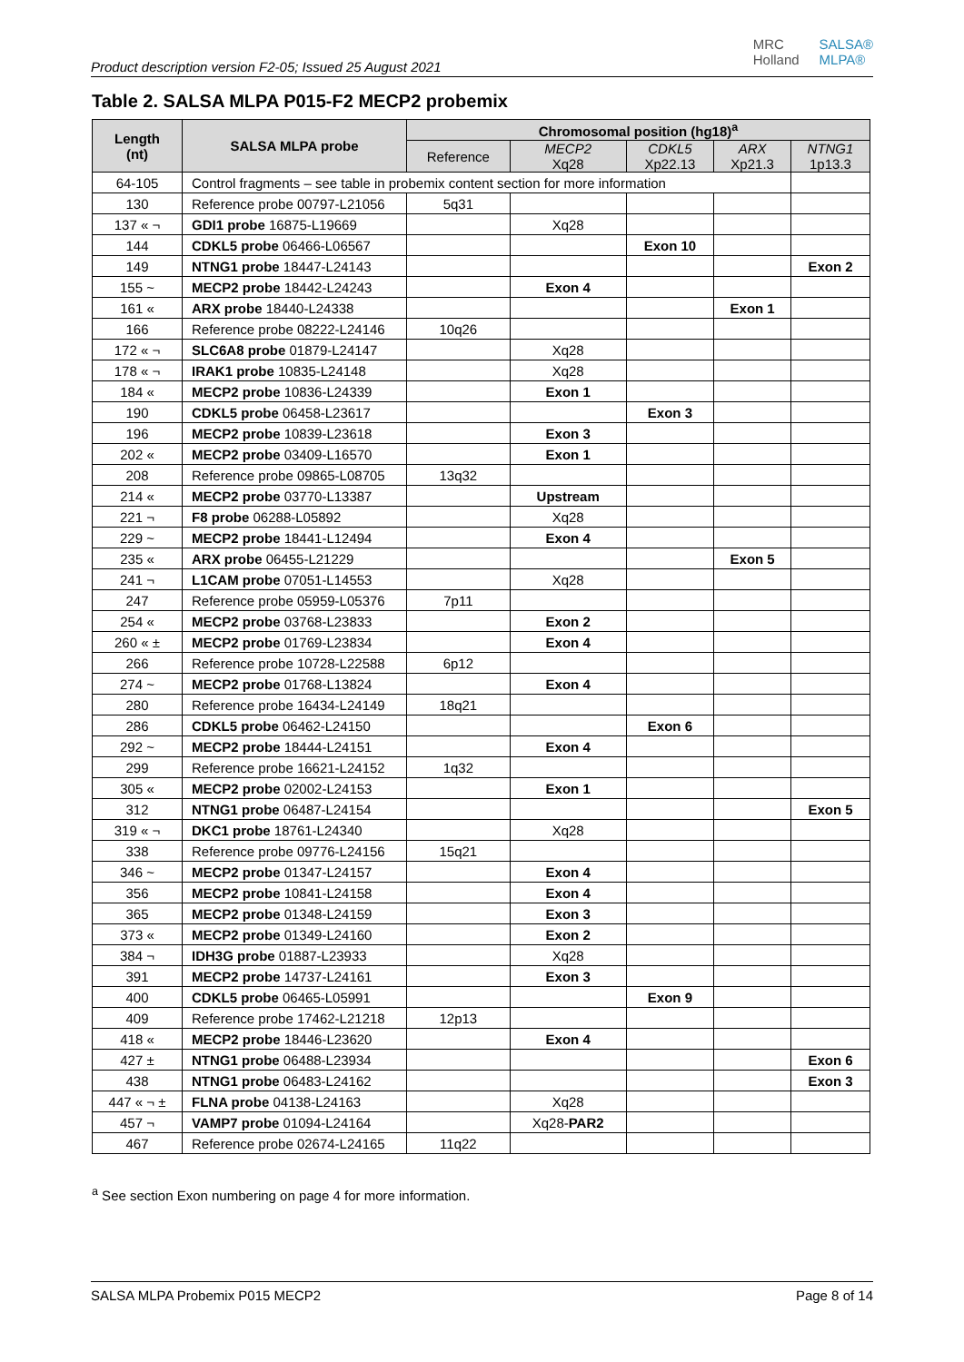Product description version F2-05; Issued 25 August 2021
MRC
Holland SALSA®
MLPA®
Table 2. SALSA MLPA P015-F2 MECP2 probemix
| Length (nt) | SALSA MLPA probe | Chromosomal position (hg18)<sup>a</sup> | | | | |
| --- | --- | --- | --- | --- | --- | --- |
| | | Reference | MECP2 Xq28 | CDKL5 Xp22.13 | ARX Xp21.3 | NTNG1 1p13.3 |
| 64-105 | Control fragments – see table in probemix content section for more information | | | | | |
| 130 | Reference probe 00797-L21056 | 5q31 | | | | |
| 137 « ¬ | GDI1 probe 16875-L19669 | | Xq28 | | | |
| 144 | CDKL5 probe 06466-L06567 | | | Exon 10 | | |
| 149 | NTNG1 probe 18447-L24143 | | | | | Exon 2 |
| 155 ~ | MECP2 probe 18442-L24243 | | Exon 4 | | | |
| 161 « | ARX probe 18440-L24338 | | | | Exon 1 | |
| 166 | Reference probe 08222-L24146 | 10q26 | | | | |
| 172 « ¬ | SLC6A8 probe 01879-L24147 | | Xq28 | | | |
| 178 « ¬ | IRAK1 probe 10835-L24148 | | Xq28 | | | |
| 184 « | MECP2 probe 10836-L24339 | | Exon 1 | | | |
| 190 | CDKL5 probe 06458-L23617 | | | Exon 3 | | |
| 196 | MECP2 probe 10839-L23618 | | Exon 3 | | | |
| 202 « | MECP2 probe 03409-L16570 | | Exon 1 | | | |
| 208 | Reference probe 09865-L08705 | 13q32 | | | | |
| 214 « | MECP2 probe 03770-L13387 | | Upstream | | | |
| 221 ¬ | F8 probe 06288-L05892 | | Xq28 | | | |
| 229 ~ | MECP2 probe 18441-L12494 | | Exon 4 | | | |
| 235 « | ARX probe 06455-L21229 | | | | Exon 5 | |
| 241 ¬ | L1CAM probe 07051-L14553 | | Xq28 | | | |
| 247 | Reference probe 05959-L05376 | 7p11 | | | | |
| 254 « | MECP2 probe 03768-L23833 | | Exon 2 | | | |
| 260 « ± | MECP2 probe 01769-L23834 | | Exon 4 | | | |
| 266 | Reference probe 10728-L22588 | 6p12 | | | | |
| 274 ~ | MECP2 probe 01768-L13824 | | Exon 4 | | | |
| 280 | Reference probe 16434-L24149 | 18q21 | | | | |
| 286 | CDKL5 probe 06462-L24150 | | | Exon 6 | | |
| 292 ~ | MECP2 probe 18444-L24151 | | Exon 4 | | | |
| 299 | Reference probe 16621-L24152 | 1q32 | | | | |
| 305 « | MECP2 probe 02002-L24153 | | Exon 1 | | | |
| 312 | NTNG1 probe 06487-L24154 | | | | | Exon 5 |
| 319 « ¬ | DKC1 probe 18761-L24340 | | Xq28 | | | |
| 338 | Reference probe 09776-L24156 | 15q21 | | | | |
| 346 ~ | MECP2 probe 01347-L24157 | | Exon 4 | | | |
| 356 | MECP2 probe 10841-L24158 | | Exon 4 | | | |
| 365 | MECP2 probe 01348-L24159 | | Exon 3 | | | |
| 373 « | MECP2 probe 01349-L24160 | | Exon 2 | | | |
| 384 ¬ | IDH3G probe 01887-L23933 | | Xq28 | | | |
| 391 | MECP2 probe 14737-L24161 | | Exon 3 | | | |
| 400 | CDKL5 probe 06465-L05991 | | | Exon 9 | | |
| 409 | Reference probe 17462-L21218 | 12p13 | | | | |
| 418 « | MECP2 probe 18446-L23620 | | Exon 4 | | | |
| 427 ± | NTNG1 probe 06488-L23934 | | | | | Exon 6 |
| 438 | NTNG1 probe 06483-L24162 | | | | | Exon 3 |
| 447 « ¬ ± | FLNA probe 04138-L24163 | | Xq28 | | | |
| 457 ¬ | VAMP7 probe 01094-L24164 | | Xq28- PAR2 | | | |
| 467 | Reference probe 02674-L24165 | 11q22 | | | | |
<sup>a</sup> See section Exon numbering on page 4 for more information.
SALSA MLPA Probemix P015 MECP2 Page 8 of 14